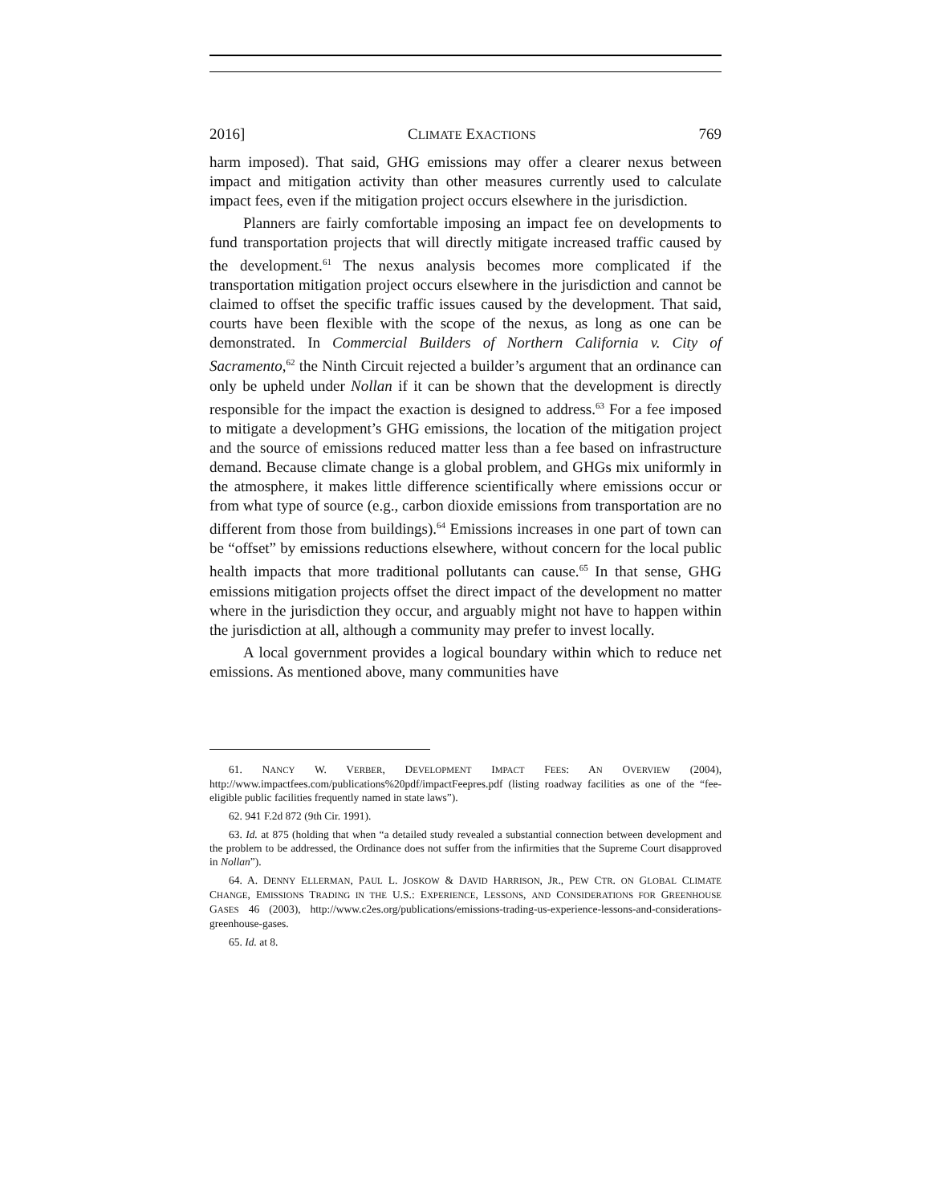2016] CLIMATE EXACTIONS 769
harm imposed). That said, GHG emissions may offer a clearer nexus between impact and mitigation activity than other measures currently used to calculate impact fees, even if the mitigation project occurs elsewhere in the jurisdiction.
Planners are fairly comfortable imposing an impact fee on developments to fund transportation projects that will directly mitigate increased traffic caused by the development.<sup>61</sup> The nexus analysis becomes more complicated if the transportation mitigation project occurs elsewhere in the jurisdiction and cannot be claimed to offset the specific traffic issues caused by the development. That said, courts have been flexible with the scope of the nexus, as long as one can be demonstrated. In Commercial Builders of Northern California v. City of Sacramento,<sup>62</sup> the Ninth Circuit rejected a builder’s argument that an ordinance can only be upheld under Nollan if it can be shown that the development is directly responsible for the impact the exaction is designed to address.<sup>63</sup> For a fee imposed to mitigate a development’s GHG emissions, the location of the mitigation project and the source of emissions reduced matter less than a fee based on infrastructure demand. Because climate change is a global problem, and GHGs mix uniformly in the atmosphere, it makes little difference scientifically where emissions occur or from what type of source (e.g., carbon dioxide emissions from transportation are no different from those from buildings).<sup>64</sup> Emissions increases in one part of town can be “offset” by emissions reductions elsewhere, without concern for the local public health impacts that more traditional pollutants can cause.<sup>65</sup> In that sense, GHG emissions mitigation projects offset the direct impact of the development no matter where in the jurisdiction they occur, and arguably might not have to happen within the jurisdiction at all, although a community may prefer to invest locally.
A local government provides a logical boundary within which to reduce net emissions. As mentioned above, many communities have
61. NANCY W. VERBER, DEVELOPMENT IMPACT FEES: AN OVERVIEW (2004), http://www.impactfees.com/publications%20pdf/impactFeepres.pdf (listing roadway facilities as one of the “fee-eligible public facilities frequently named in state laws”).
62. 941 F.2d 872 (9th Cir. 1991).
63. Id. at 875 (holding that when “a detailed study revealed a substantial connection between development and the problem to be addressed, the Ordinance does not suffer from the infirmities that the Supreme Court disapproved in Nollan”).
64. A. DENNY ELLERMAN, PAUL L. JOSKOW & DAVID HARRISON, JR., PEW CTR. ON GLOBAL CLIMATE CHANGE, EMISSIONS TRADING IN THE U.S.: EXPERIENCE, LESSONS, AND CONSIDERATIONS FOR GREENHOUSE GASES 46 (2003), http://www.c2es.org/publications/emissions-trading-us-experience-lessons-and-considerations-greenhouse-gases.
65. Id. at 8.